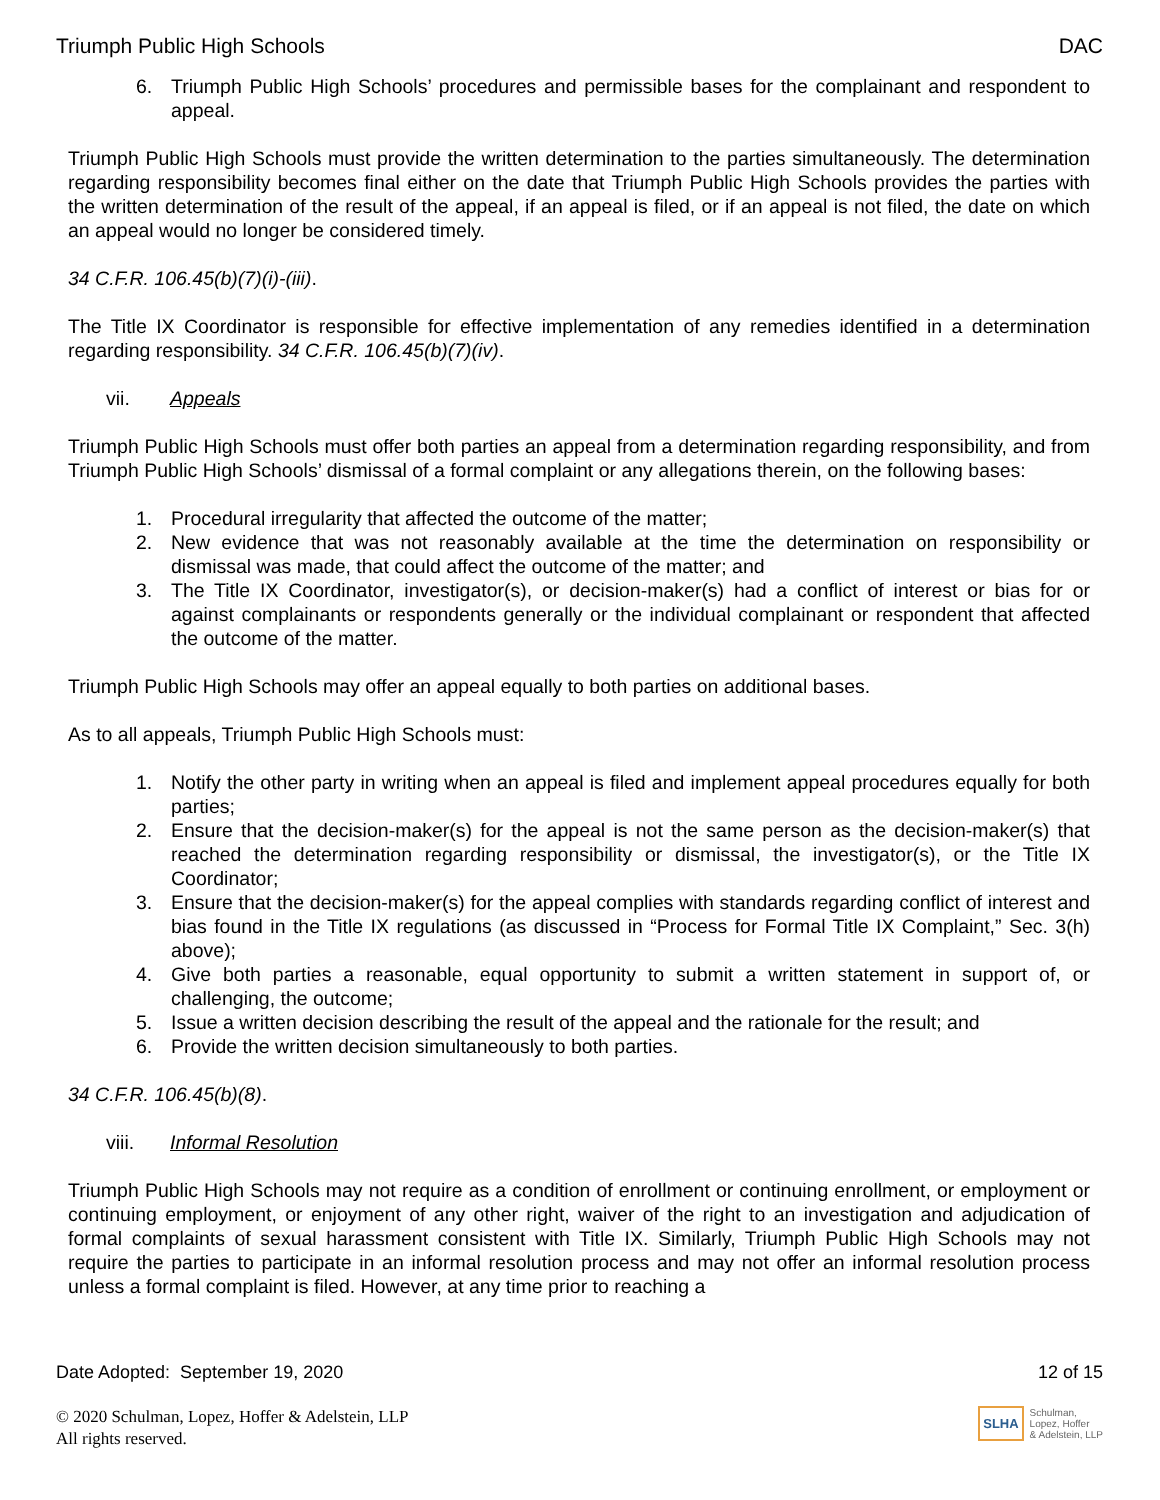Triumph Public High Schools DAC
6. Triumph Public High Schools’ procedures and permissible bases for the complainant and respondent to appeal.
Triumph Public High Schools must provide the written determination to the parties simultaneously. The determination regarding responsibility becomes final either on the date that Triumph Public High Schools provides the parties with the written determination of the result of the appeal, if an appeal is filed, or if an appeal is not filed, the date on which an appeal would no longer be considered timely.
34 C.F.R. 106.45(b)(7)(i)-(iii).
The Title IX Coordinator is responsible for effective implementation of any remedies identified in a determination regarding responsibility. 34 C.F.R. 106.45(b)(7)(iv).
vii. Appeals
Triumph Public High Schools must offer both parties an appeal from a determination regarding responsibility, and from Triumph Public High Schools’ dismissal of a formal complaint or any allegations therein, on the following bases:
1. Procedural irregularity that affected the outcome of the matter;
2. New evidence that was not reasonably available at the time the determination on responsibility or dismissal was made, that could affect the outcome of the matter; and
3. The Title IX Coordinator, investigator(s), or decision-maker(s) had a conflict of interest or bias for or against complainants or respondents generally or the individual complainant or respondent that affected the outcome of the matter.
Triumph Public High Schools may offer an appeal equally to both parties on additional bases.
As to all appeals, Triumph Public High Schools must:
1. Notify the other party in writing when an appeal is filed and implement appeal procedures equally for both parties;
2. Ensure that the decision-maker(s) for the appeal is not the same person as the decision-maker(s) that reached the determination regarding responsibility or dismissal, the investigator(s), or the Title IX Coordinator;
3. Ensure that the decision-maker(s) for the appeal complies with standards regarding conflict of interest and bias found in the Title IX regulations (as discussed in “Process for Formal Title IX Complaint,” Sec. 3(h) above);
4. Give both parties a reasonable, equal opportunity to submit a written statement in support of, or challenging, the outcome;
5. Issue a written decision describing the result of the appeal and the rationale for the result; and
6. Provide the written decision simultaneously to both parties.
34 C.F.R. 106.45(b)(8).
viii. Informal Resolution
Triumph Public High Schools may not require as a condition of enrollment or continuing enrollment, or employment or continuing employment, or enjoyment of any other right, waiver of the right to an investigation and adjudication of formal complaints of sexual harassment consistent with Title IX. Similarly, Triumph Public High Schools may not require the parties to participate in an informal resolution process and may not offer an informal resolution process unless a formal complaint is filed. However, at any time prior to reaching a
Date Adopted: September 19, 2020 12 of 15
© 2020 Schulman, Lopez, Hoffer & Adelstein, LLP
All rights reserved.
SLHA Schulman,
Lopez, Hoffer
& Adelstein, LLP